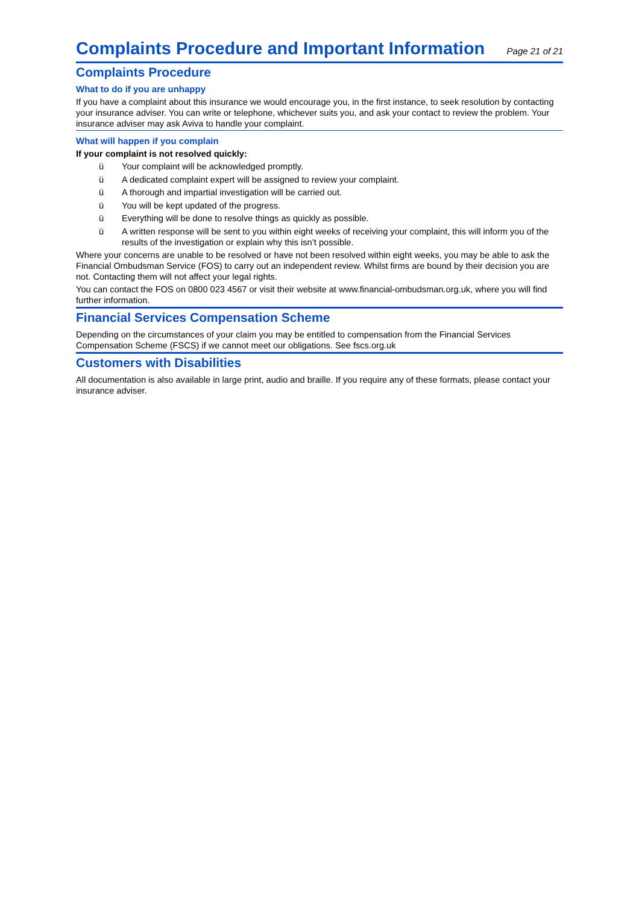Complaints Procedure and Important Information
Page 21 of 21
Complaints Procedure
What to do if you are unhappy
If you have a complaint about this insurance we would encourage you, in the first instance, to seek resolution by contacting your insurance adviser. You can write or telephone, whichever suits you, and ask your contact to review the problem. Your insurance adviser may ask Aviva to handle your complaint.
What will happen if you complain
If your complaint is not resolved quickly:
ü Your complaint will be acknowledged promptly.
ü A dedicated complaint expert will be assigned to review your complaint.
ü A thorough and impartial investigation will be carried out.
ü You will be kept updated of the progress.
ü Everything will be done to resolve things as quickly as possible.
ü A written response will be sent to you within eight weeks of receiving your complaint, this will inform you of the results of the investigation or explain why this isn’t possible.
Where your concerns are unable to be resolved or have not been resolved within eight weeks, you may be able to ask the Financial Ombudsman Service (FOS) to carry out an independent review. Whilst firms are bound by their decision you are not. Contacting them will not affect your legal rights.
You can contact the FOS on 0800 023 4567 or visit their website at www.financial-ombudsman.org.uk, where you will find further information.
Financial Services Compensation Scheme
Depending on the circumstances of your claim you may be entitled to compensation from the Financial Services Compensation Scheme (FSCS) if we cannot meet our obligations. See fscs.org.uk
Customers with Disabilities
All documentation is also available in large print, audio and braille. If you require any of these formats, please contact your insurance adviser.